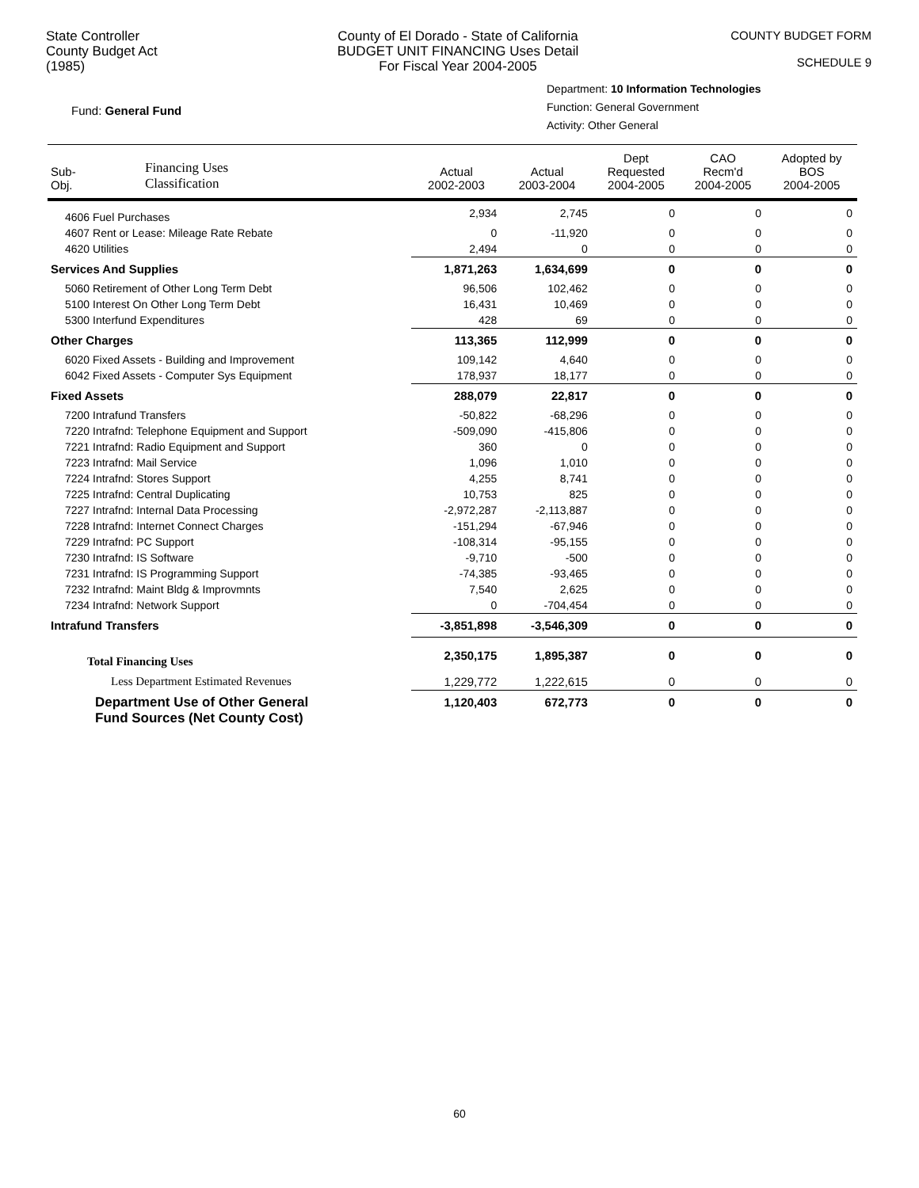State Controller
County Budget Act
(1985)
County of El Dorado - State of California
BUDGET UNIT FINANCING Uses Detail
For Fiscal Year 2004-2005
COUNTY BUDGET FORM
SCHEDULE 9
Fund: General Fund
Department: 10 Information Technologies
Function: General Government
Activity: Other General
| Sub- Obj. | Financing Uses Classification | Actual 2002-2003 | Actual 2003-2004 | Dept Requested 2004-2005 | CAO Recm'd 2004-2005 | Adopted by BOS 2004-2005 |
| --- | --- | --- | --- | --- | --- | --- |
| 4606 Fuel Purchases | | 2,934 | 2,745 | 0 | 0 | 0 |
| 4607 Rent or Lease: Mileage Rate Rebate | | 0 | -11,920 | 0 | 0 | 0 |
| 4620 Utilities | | 2,494 | 0 | 0 | 0 | 0 |
| Services And Supplies | | 1,871,263 | 1,634,699 | 0 | 0 | 0 |
| 5060 Retirement of Other Long Term Debt | | 96,506 | 102,462 | 0 | 0 | 0 |
| 5100 Interest On Other Long Term Debt | | 16,431 | 10,469 | 0 | 0 | 0 |
| 5300 Interfund Expenditures | | 428 | 69 | 0 | 0 | 0 |
| Other Charges | | 113,365 | 112,999 | 0 | 0 | 0 |
| 6020 Fixed Assets - Building and Improvement | | 109,142 | 4,640 | 0 | 0 | 0 |
| 6042 Fixed Assets - Computer Sys Equipment | | 178,937 | 18,177 | 0 | 0 | 0 |
| Fixed Assets | | 288,079 | 22,817 | 0 | 0 | 0 |
| 7200 Intrafund Transfers | | -50,822 | -68,296 | 0 | 0 | 0 |
| 7220 Intrafnd: Telephone Equipment and Support | | -509,090 | -415,806 | 0 | 0 | 0 |
| 7221 Intrafnd: Radio Equipment and Support | | 360 | 0 | 0 | 0 | 0 |
| 7223 Intrafnd: Mail Service | | 1,096 | 1,010 | 0 | 0 | 0 |
| 7224 Intrafnd: Stores Support | | 4,255 | 8,741 | 0 | 0 | 0 |
| 7225 Intrafnd: Central Duplicating | | 10,753 | 825 | 0 | 0 | 0 |
| 7227 Intrafnd: Internal Data Processing | | -2,972,287 | -2,113,887 | 0 | 0 | 0 |
| 7228 Intrafnd: Internet Connect Charges | | -151,294 | -67,946 | 0 | 0 | 0 |
| 7229 Intrafnd: PC Support | | -108,314 | -95,155 | 0 | 0 | 0 |
| 7230 Intrafnd: IS Software | | -9,710 | -500 | 0 | 0 | 0 |
| 7231 Intrafnd: IS Programming Support | | -74,385 | -93,465 | 0 | 0 | 0 |
| 7232 Intrafnd: Maint Bldg & Improvmnts | | 7,540 | 2,625 | 0 | 0 | 0 |
| 7234 Intrafnd: Network Support | | 0 | -704,454 | 0 | 0 | 0 |
| Intrafund Transfers | | -3,851,898 | -3,546,309 | 0 | 0 | 0 |
| Total Financing Uses | | 2,350,175 | 1,895,387 | 0 | 0 | 0 |
| Less Department Estimated Revenues | | 1,229,772 | 1,222,615 | 0 | 0 | 0 |
| Department Use of Other General Fund Sources (Net County Cost) | | 1,120,403 | 672,773 | 0 | 0 | 0 |
60